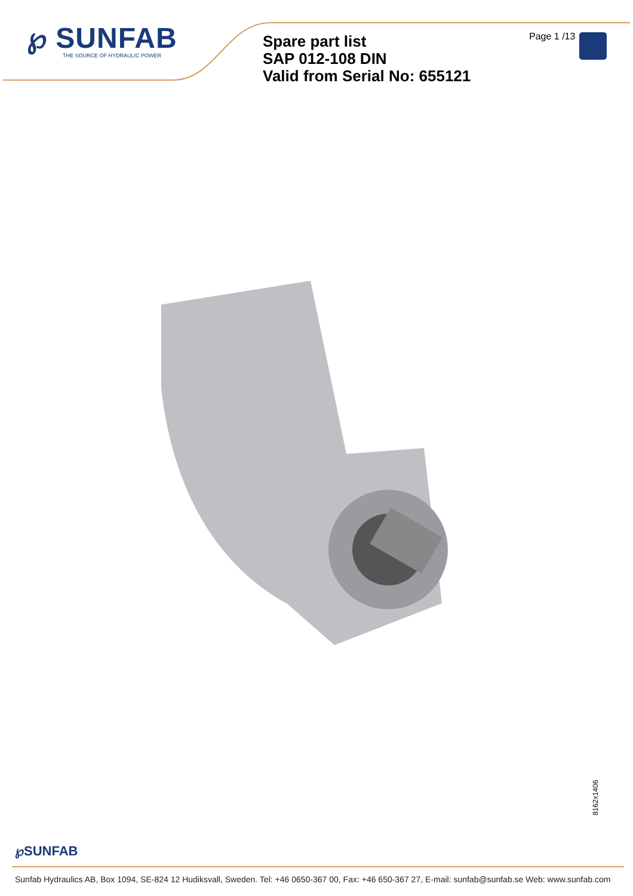℘ SUNFAB
THE SOURCE OF HYDRAULIC POWER
Spare part list
SAP 012-108 DIN
Valid from Serial No: 655121
Page 1 /13
8162x1406
℘SUNFAB
Sunfab Hydraulics AB, Box 1094, SE-824 12 Hudiksvall, Sweden. Tel: +46 0650-367 00, Fax: +46 650-367 27, E-mail: sunfab@sunfab.se Web: www.sunfab.com